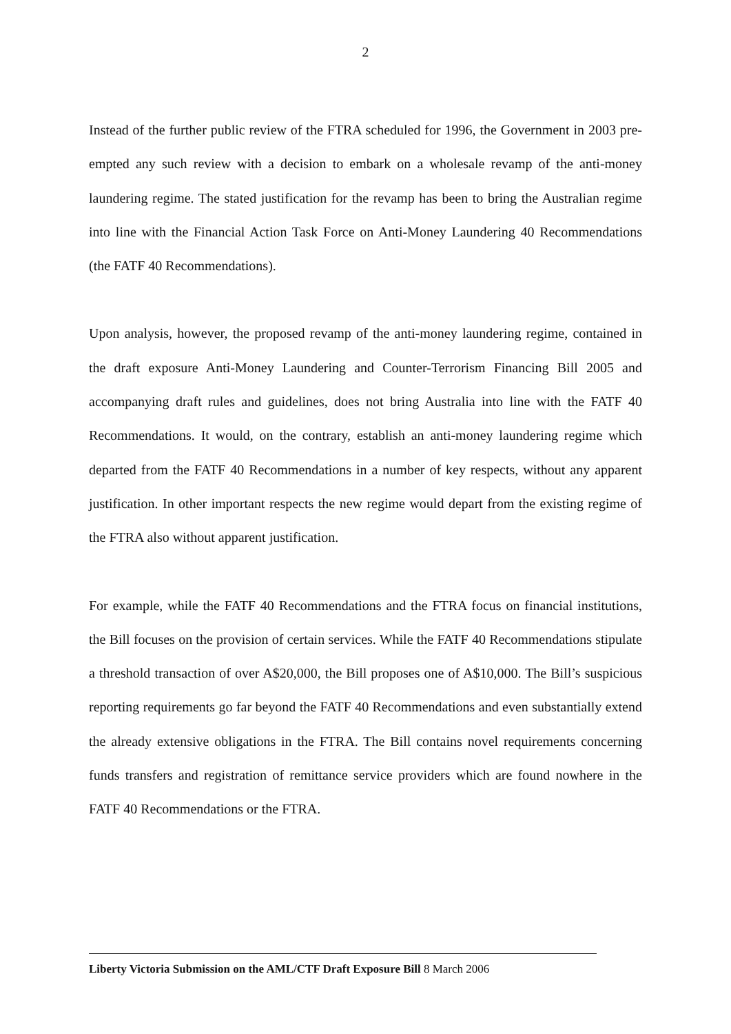2
Instead of the further public review of the FTRA scheduled for 1996, the Government in 2003 pre-empted any such review with a decision to embark on a wholesale revamp of the anti-money laundering regime. The stated justification for the revamp has been to bring the Australian regime into line with the Financial Action Task Force on Anti-Money Laundering 40 Recommendations (the FATF 40 Recommendations).
Upon analysis, however, the proposed revamp of the anti-money laundering regime, contained in the draft exposure Anti-Money Laundering and Counter-Terrorism Financing Bill 2005 and accompanying draft rules and guidelines, does not bring Australia into line with the FATF 40 Recommendations. It would, on the contrary, establish an anti-money laundering regime which departed from the FATF 40 Recommendations in a number of key respects, without any apparent justification. In other important respects the new regime would depart from the existing regime of the FTRA also without apparent justification.
For example, while the FATF 40 Recommendations and the FTRA focus on financial institutions, the Bill focuses on the provision of certain services. While the FATF 40 Recommendations stipulate a threshold transaction of over A$20,000, the Bill proposes one of A$10,000. The Bill’s suspicious reporting requirements go far beyond the FATF 40 Recommendations and even substantially extend the already extensive obligations in the FTRA. The Bill contains novel requirements concerning funds transfers and registration of remittance service providers which are found nowhere in the FATF 40 Recommendations or the FTRA.
Liberty Victoria Submission on the AML/CTF Draft Exposure Bill 8 March 2006